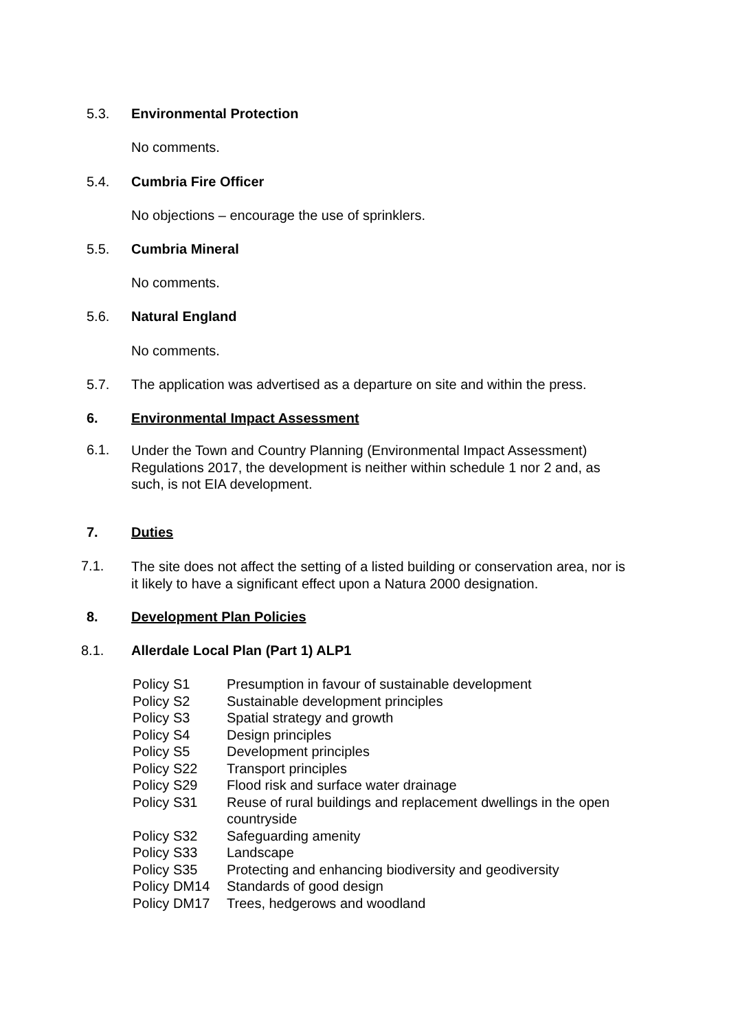5.3. Environmental Protection
No comments.
5.4. Cumbria Fire Officer
No objections – encourage the use of sprinklers.
5.5. Cumbria Mineral
No comments.
5.6. Natural England
No comments.
5.7. The application was advertised as a departure on site and within the press.
6. Environmental Impact Assessment
6.1.
Under the Town and Country Planning (Environmental Impact Assessment)
Regulations 2017, the development is neither within schedule 1 nor 2 and, as
such, is not EIA development.
7. Duties
7.1.
The site does not affect the setting of a listed building or conservation area, nor is
it likely to have a significant effect upon a Natura 2000 designation.
8. Development Plan Policies
8.1. Allerdale Local Plan (Part 1) ALP1
| Policy S1 | Presumption in favour of sustainable development |
| Policy S2 | Sustainable development principles |
| Policy S3 | Spatial strategy and growth |
| Policy S4 | Design principles |
| Policy S5 | Development principles |
| Policy S22 | Transport principles |
| Policy S29 | Flood risk and surface water drainage |
| Policy S31 | Reuse of rural buildings and replacement dwellings in the open countryside |
| Policy S32 | Safeguarding amenity |
| Policy S33 | Landscape |
| Policy S35 | Protecting and enhancing biodiversity and geodiversity |
| Policy DM14 | Standards of good design |
| Policy DM17 | Trees, hedgerows and woodland |